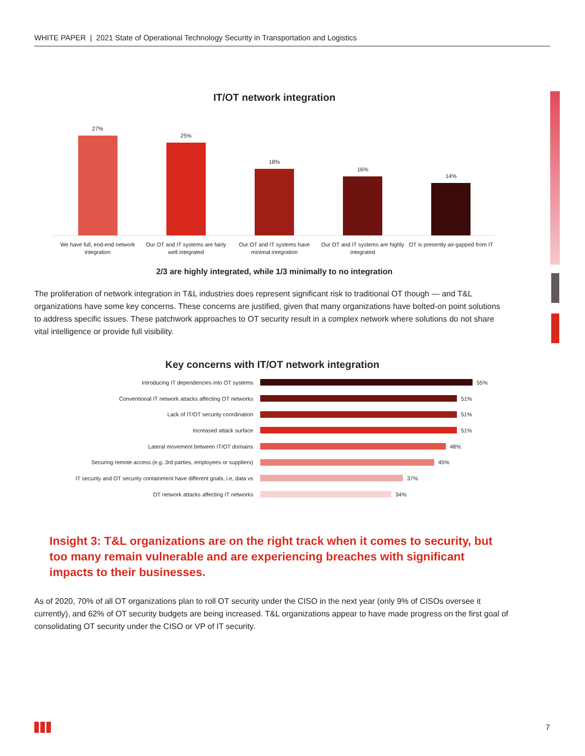WHITE PAPER | 2021 State of Operational Technology Security in Transportation and Logistics
IT/OT network integration
27%
25%
18%
16%
14%
We have full, end-end network integration
Our OT and IT systems are fairly well integrated
Our OT and IT systems have minimal integration
Our OT and IT systems are highly integrated
OT is presently air-gapped from IT
2/3 are highly integrated, while 1/3 minimally to no integration
The proliferation of network integration in T&L industries does represent significant risk to traditional OT though — and T&L organizations have some key concerns. These concerns are justified, given that many organizations have bolted-on point solutions to address specific issues. These patchwork approaches to OT security result in a complex network where solutions do not share vital intelligence or provide full visibility.
Key concerns with IT/OT network integration
Introducing IT dependencies into OT systems 55%
Conventional IT network attacks affecting OT networks 51%
Lack of IT/OT security coordination 51%
Increased attack surface 51%
Lateral movement between IT/OT domains 48%
Securing remote access (e.g. 3rd parties, employees or suppliers)
45%
IT security and OT security containment have different goals, i.e, data vs
37%
OT network attacks affecting IT networks 34%
Insight 3: T&L organizations are on the right track when it comes to security, but too many remain vulnerable and are experiencing breaches with significant impacts to their businesses.
As of 2020, 70% of all OT organizations plan to roll OT security under the CISO in the next year (only 9% of CISOs oversee it currently), and 62% of OT security budgets are being increased. T&L organizations appear to have made progress on the first goal of consolidating OT security under the CISO or VP of IT security.
7